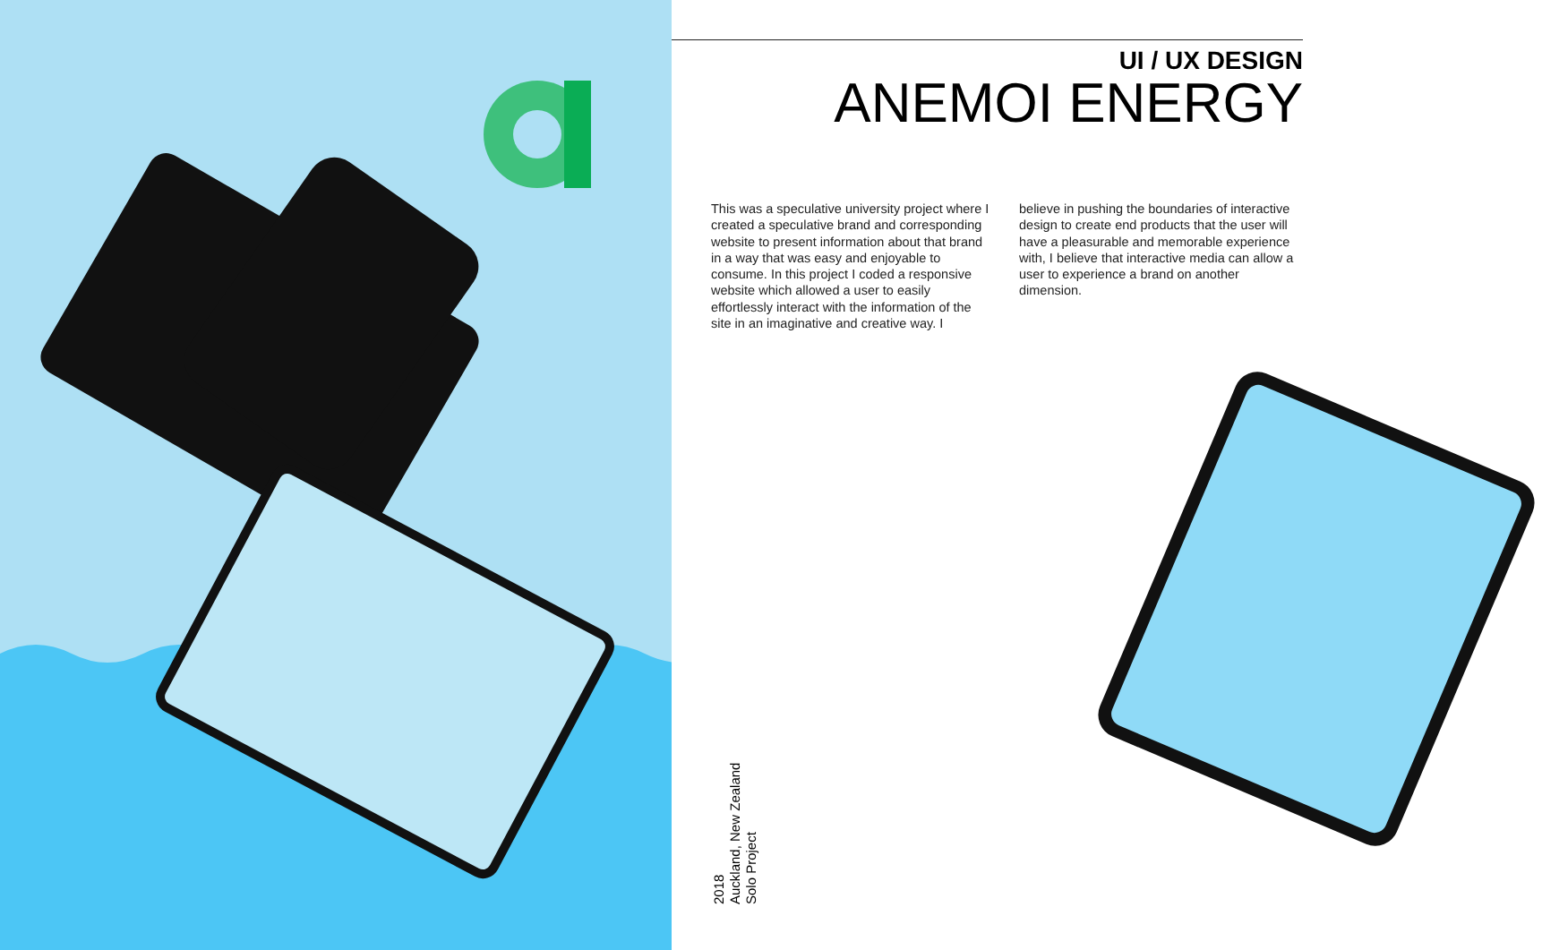UI / UX DESIGN
ANEMOI ENERGY
This was a speculative university project where I created a speculative brand and corresponding website to present information about that brand in a way that was easy and enjoyable to consume. In this project I coded a responsive website which allowed a user to easily effortlessly interact with the information of the site in an imaginative and creative way. I
believe in pushing the boundaries of interactive design to create end products that the user will have a pleasurable and memorable experience with, I believe that interactive media can allow a user to experience a brand on another dimension.
2018
Auckland, New Zealand
Solo Project